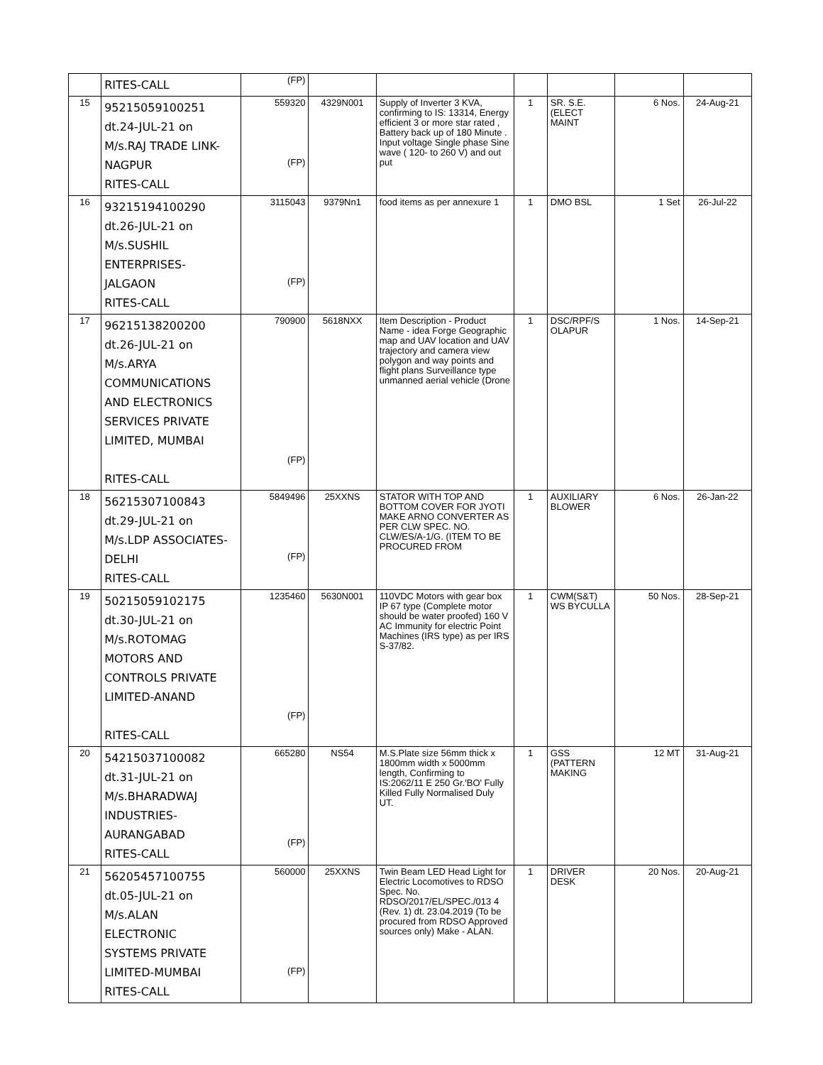| | RITES-CALL | (FP) | | | | | | |
| 15 | 95215059100251 dt.24-JUL-21 on M/s.RAJ TRADE LINK- NAGPUR RITES-CALL | 559320 (FP) | 4329N001 | Supply of Inverter 3 KVA, confirming to IS: 13314, Energy efficient 3 or more star rated , Battery back up of 180 Minute . Input voltage Single phase Sine wave ( 120- to 260 V) and out put | 1 | SR. S.E.(ELECT MAINT | 6 Nos. | 24-Aug-21 |
| 16 | 93215194100290 dt.26-JUL-21 on M/s.SUSHIL ENTERPRISES- JALGAON RITES-CALL | 3115043 (FP) | 9379Nn1 | food items as per annexure 1 | 1 | DMO BSL | 1 Set | 26-Jul-22 |
| 17 | 96215138200200 dt.26-JUL-21 on M/s.ARYA COMMUNICATIONS AND ELECTRONICS SERVICES PRIVATE LIMITED, MUMBAI RITES-CALL | 790900 (FP) | 5618NXX | Item Description - Product Name - idea Forge Geographic map and UAV location and UAV trajectory and camera view polygon and way points and flight plans Surveillance type unmanned aerial vehicle (Drone | 1 | DSC/RPF/S OLAPUR | 1 Nos. | 14-Sep-21 |
| 18 | 56215307100843 dt.29-JUL-21 on M/s.LDP ASSOCIATES- DELHI RITES-CALL | 5849496 (FP) | 25XXNS | STATOR WITH TOP AND BOTTOM COVER FOR JYOTI MAKE ARNO CONVERTER AS PER CLW SPEC. NO. CLW/ES/A-1/G. (ITEM TO BE PROCURED FROM | 1 | AUXILIARY BLOWER | 6 Nos. | 26-Jan-22 |
| 19 | 50215059102175 dt.30-JUL-21 on M/s.ROTOMAG MOTORS AND CONTROLS PRIVATE LIMITED-ANAND RITES-CALL | 1235460 (FP) | 5630N001 | 110VDC Motors with gear box IP 67 type (Complete motor should be water proofed) 160 V AC Immunity for electric Point Machines (IRS type) as per IRS S-37/82. | 1 | CWM(S&T) WS BYCULLA | 50 Nos. | 28-Sep-21 |
| 20 | 54215037100082 dt.31-JUL-21 on M/s.BHARADWAJ INDUSTRIES- AURANGABAD RITES-CALL | 665280 (FP) | NS54 | M.S.Plate size 56mm thick x 1800mm width x 5000mm length, Confirming to IS:2062/11 E 250 Gr.'BO' Fully Killed Fully Normalised Duly UT. | 1 | GSS (PATTERN MAKING | 12 MT | 31-Aug-21 |
| 21 | 56205457100755 dt.05-JUL-21 on M/s.ALAN ELECTRONIC SYSTEMS PRIVATE LIMITED-MUMBAI RITES-CALL | 560000 (FP) | 25XXNS | Twin Beam LED Head Light for Electric Locomotives to RDSO Spec. No. RDSO/2017/EL/SPEC./013 4 (Rev. 1) dt. 23.04.2019 (To be procured from RDSO Approved sources only) Make - ALAN. | 1 | DRIVER DESK | 20 Nos. | 20-Aug-21 |